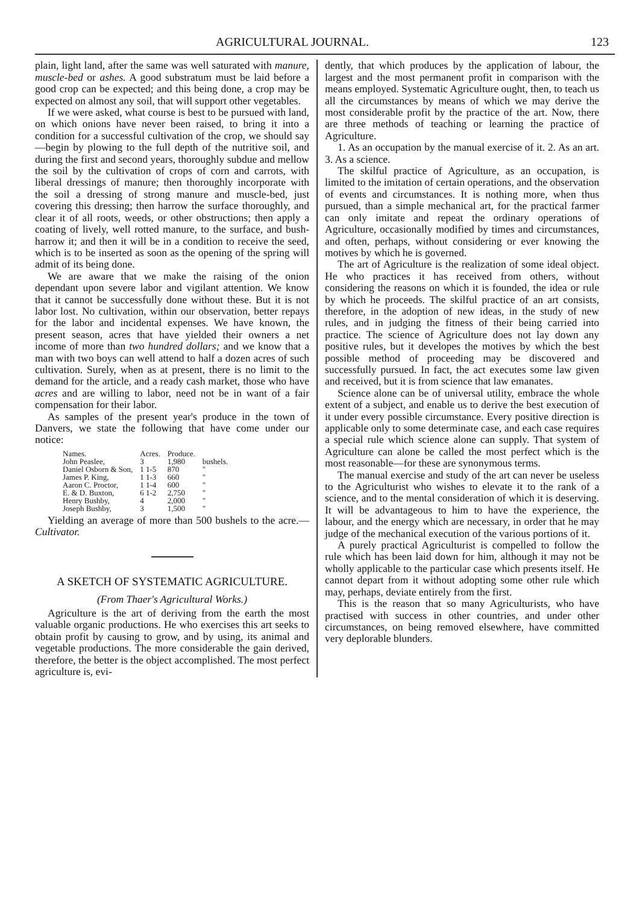AGRICULTURAL JOURNAL. 123
plain, light land, after the same was well saturated with manure, muscle-bed or ashes. A good substratum must be laid before a good crop can be expected; and this being done, a crop may be expected on almost any soil, that will support other vegetables.
If we were asked, what course is best to be pursued with land, on which onions have never been raised, to bring it into a condition for a successful cultivation of the crop, we should say—begin by plowing to the full depth of the nutritive soil, and during the first and second years, thoroughly subdue and mellow the soil by the cultivation of crops of corn and carrots, with liberal dressings of manure; then thoroughly incorporate with the soil a dressing of strong manure and muscle-bed, just covering this dressing; then harrow the surface thoroughly, and clear it of all roots, weeds, or other obstructions; then apply a coating of lively, well rotted manure, to the surface, and bush-harrow it; and then it will be in a condition to receive the seed, which is to be inserted as soon as the opening of the spring will admit of its being done.
We are aware that we make the raising of the onion dependant upon severe labor and vigilant attention. We know that it cannot be successfully done without these. But it is not labor lost. No cultivation, within our observation, better repays for the labor and incidental expenses. We have known, the present season, acres that have yielded their owners a net income of more than two hundred dollars; and we know that a man with two boys can well attend to half a dozen acres of such cultivation. Surely, when as at present, there is no limit to the demand for the article, and a ready cash market, those who have acres and are willing to labor, need not be in want of a fair compensation for their labor.
As samples of the present year's produce in the town of Danvers, we state the following that have come under our notice:
| Names. | Acres. | Produce. | |
| --- | --- | --- | --- |
| John Peaslee, | 3 | 1,980 | bushels. |
| Daniel Osborn & Son, | 1 1-5 | 870 | " |
| James P. King, | 1 1-3 | 660 | " |
| Aaron C. Proctor, | 1 1-4 | 600 | " |
| E. & D. Buxton, | 6 1-2 | 2,750 | " |
| Henry Bushby, | 4 | 2,000 | " |
| Joseph Bushby, | 3 | 1,500 | " |
Yielding an average of more than 500 bushels to the acre.—Cultivator.
A SKETCH OF SYSTEMATIC AGRICULTURE.
(From Thaer's Agricultural Works.)
Agriculture is the art of deriving from the earth the most valuable organic productions. He who exercises this art seeks to obtain profit by causing to grow, and by using, its animal and vegetable productions. The more considerable the gain derived, therefore, the better is the object accomplished. The most perfect agriculture is, evi-
dently, that which produces by the application of labour, the largest and the most permanent profit in comparison with the means employed. Systematic Agriculture ought, then, to teach us all the circumstances by means of which we may derive the most considerable profit by the practice of the art. Now, there are three methods of teaching or learning the practice of Agriculture.
1. As an occupation by the manual exercise of it. 2. As an art. 3. As a science.
The skilful practice of Agriculture, as an occupation, is limited to the imitation of certain operations, and the observation of events and circumstances. It is nothing more, when thus pursued, than a simple mechanical art, for the practical farmer can only imitate and repeat the ordinary operations of Agriculture, occasionally modified by times and circumstances, and often, perhaps, without considering or ever knowing the motives by which he is governed.
The art of Agriculture is the realization of some ideal object. He who practices it has received from others, without considering the reasons on which it is founded, the idea or rule by which he proceeds. The skilful practice of an art consists, therefore, in the adoption of new ideas, in the study of new rules, and in judging the fitness of their being carried into practice. The science of Agriculture does not lay down any positive rules, but it developes the motives by which the best possible method of proceeding may be discovered and successfully pursued. In fact, the act executes some law given and received, but it is from science that law emanates.
Science alone can be of universal utility, embrace the whole extent of a subject, and enable us to derive the best execution of it under every possible circumstance. Every positive direction is applicable only to some determinate case, and each case requires a special rule which science alone can supply. That system of Agriculture can alone be called the most perfect which is the most reasonable—for these are synonymous terms.
The manual exercise and study of the art can never be useless to the Agriculturist who wishes to elevate it to the rank of a science, and to the mental consideration of which it is deserving. It will be advantageous to him to have the experience, the labour, and the energy which are necessary, in order that he may judge of the mechanical execution of the various portions of it.
A purely practical Agriculturist is compelled to follow the rule which has been laid down for him, although it may not be wholly applicable to the particular case which presents itself. He cannot depart from it without adopting some other rule which may, perhaps, deviate entirely from the first.
This is the reason that so many Agriculturists, who have practised with success in other countries, and under other circumstances, on being removed elsewhere, have committed very deplorable blunders.